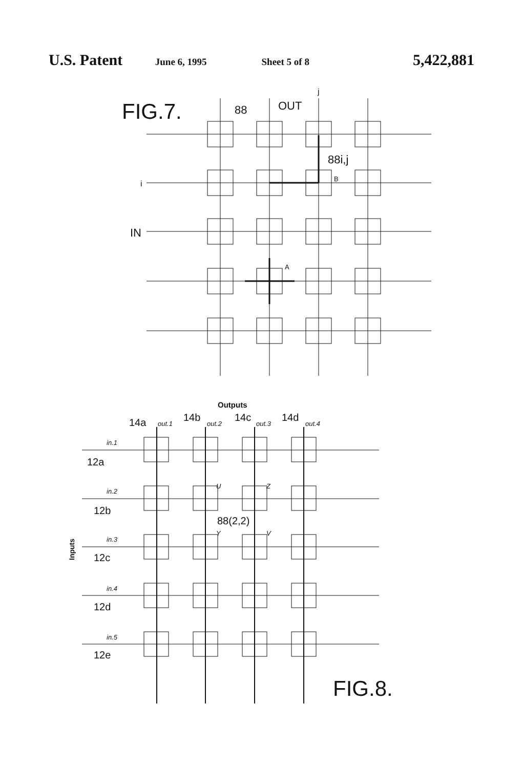U.S. Patent
June 6, 1995 Sheet 5 of 8
5,422,881
FIG.7.
88
OUT
j
88i,j
B
i
IN
A
Outputs
14a
out.1
14b
out.2
14c
out.3
14d
out.4
in.1
12a
in.2
12b
in.3
12c
in.4
12d
in.5
12e
88(2,2)
U
Z
Y
V
Inputs
FIG.8.